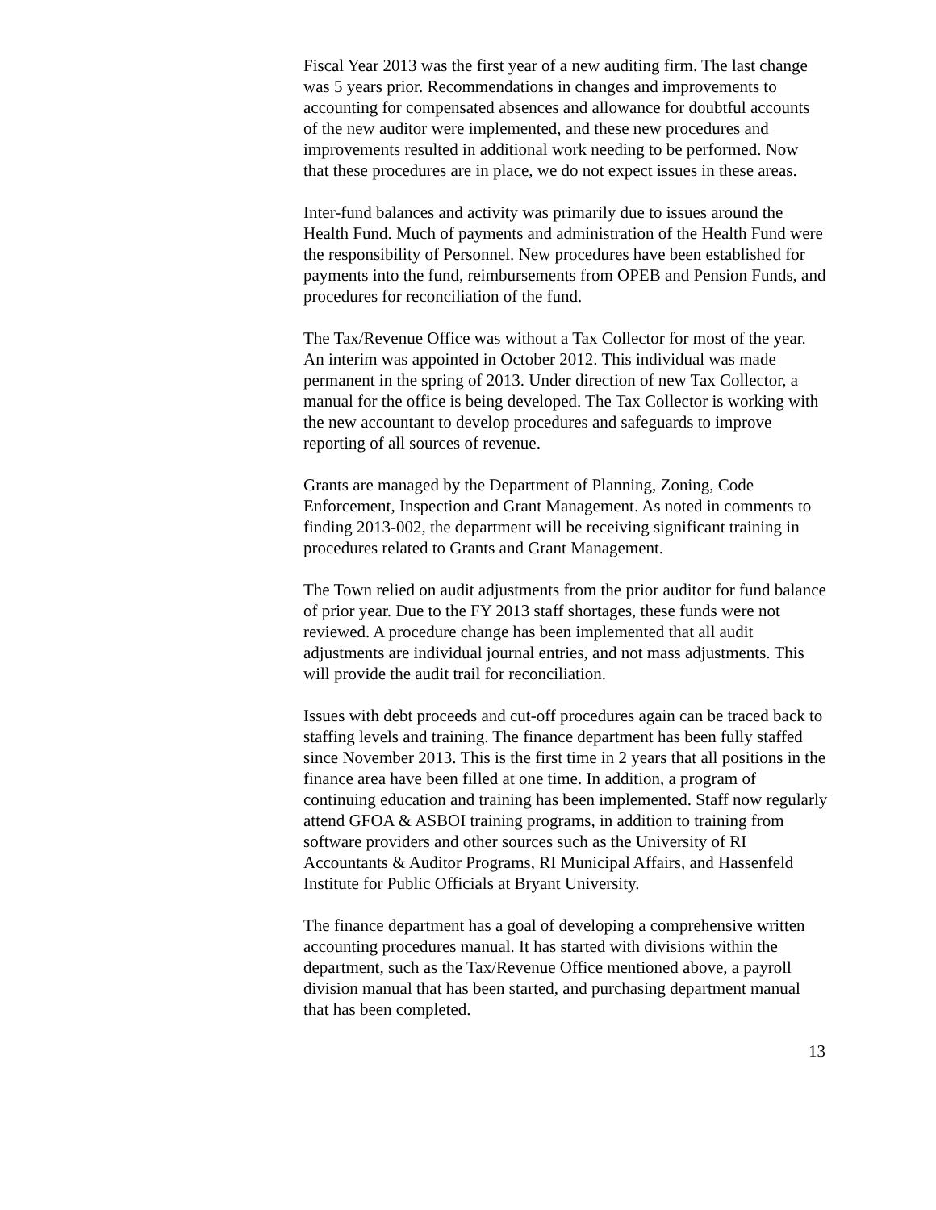Fiscal Year 2013 was the first year of a new auditing firm. The last change was 5 years prior. Recommendations in changes and improvements to accounting for compensated absences and allowance for doubtful accounts of the new auditor were implemented, and these new procedures and improvements resulted in additional work needing to be performed. Now that these procedures are in place, we do not expect issues in these areas.
Inter-fund balances and activity was primarily due to issues around the Health Fund. Much of payments and administration of the Health Fund were the responsibility of Personnel. New procedures have been established for payments into the fund, reimbursements from OPEB and Pension Funds, and procedures for reconciliation of the fund.
The Tax/Revenue Office was without a Tax Collector for most of the year. An interim was appointed in October 2012. This individual was made permanent in the spring of 2013. Under direction of new Tax Collector, a manual for the office is being developed. The Tax Collector is working with the new accountant to develop procedures and safeguards to improve reporting of all sources of revenue.
Grants are managed by the Department of Planning, Zoning, Code Enforcement, Inspection and Grant Management. As noted in comments to finding 2013-002, the department will be receiving significant training in procedures related to Grants and Grant Management.
The Town relied on audit adjustments from the prior auditor for fund balance of prior year. Due to the FY 2013 staff shortages, these funds were not reviewed. A procedure change has been implemented that all audit adjustments are individual journal entries, and not mass adjustments. This will provide the audit trail for reconciliation.
Issues with debt proceeds and cut-off procedures again can be traced back to staffing levels and training. The finance department has been fully staffed since November 2013. This is the first time in 2 years that all positions in the finance area have been filled at one time. In addition, a program of continuing education and training has been implemented. Staff now regularly attend GFOA & ASBOI training programs, in addition to training from software providers and other sources such as the University of RI Accountants & Auditor Programs, RI Municipal Affairs, and Hassenfeld Institute for Public Officials at Bryant University.
The finance department has a goal of developing a comprehensive written accounting procedures manual. It has started with divisions within the department, such as the Tax/Revenue Office mentioned above, a payroll division manual that has been started, and purchasing department manual that has been completed.
13